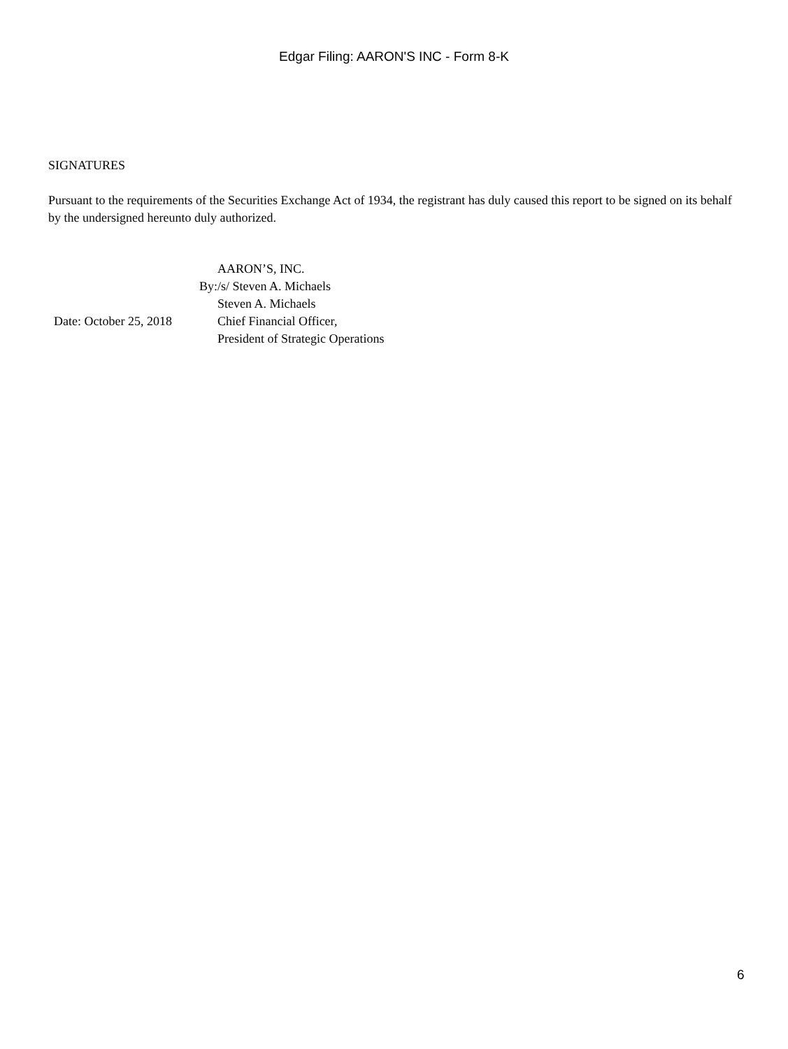Edgar Filing: AARON'S INC - Form 8-K
SIGNATURES
Pursuant to the requirements of the Securities Exchange Act of 1934, the registrant has duly caused this report to be signed on its behalf by the undersigned hereunto duly authorized.
| | | AARON’S, INC. |
| | By: | /s/ Steven A. Michaels |
| | | Steven A. Michaels |
| Date: October 25, 2018 | | Chief Financial Officer, |
| | | President of Strategic Operations |
6